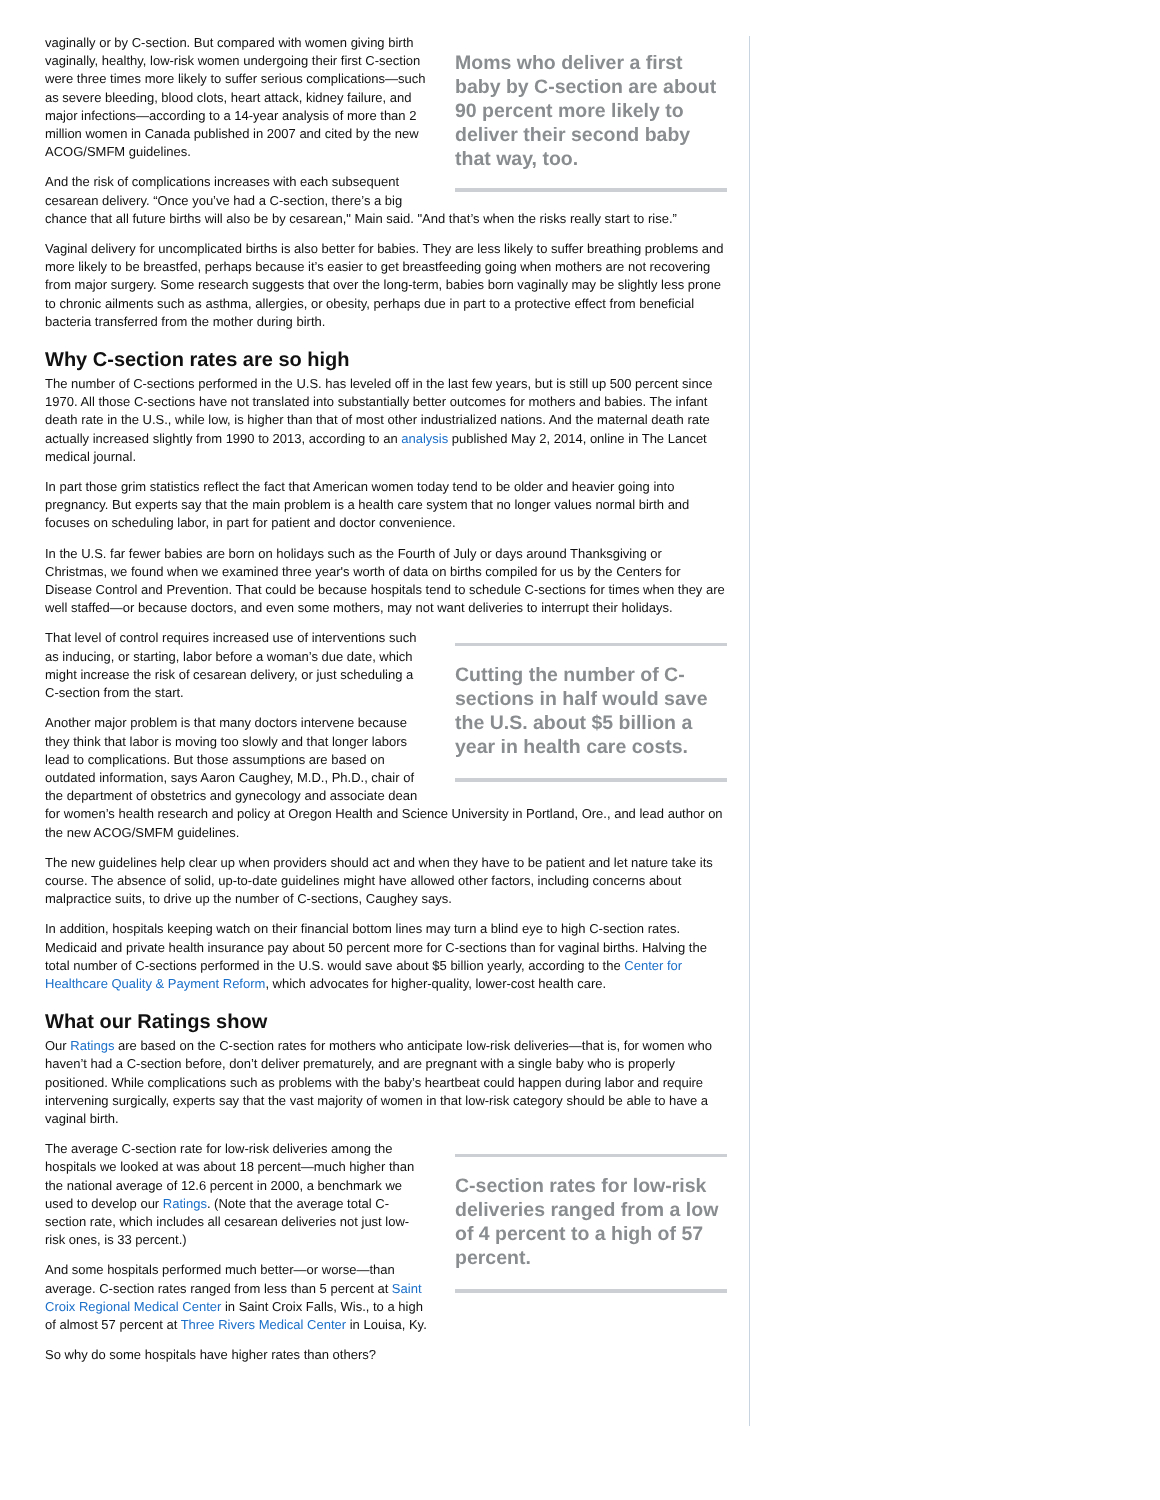Moms who deliver a first baby by C-section are about 90 percent more likely to deliver their second baby that way, too.
vaginally or by C-section. But compared with women giving birth vaginally, healthy, low-risk women undergoing their first C-section were three times more likely to suffer serious complications—such as severe bleeding, blood clots, heart attack, kidney failure, and major infections—according to a 14-year analysis of more than 2 million women in Canada published in 2007 and cited by the new ACOG/SMFM guidelines.
And the risk of complications increases with each subsequent cesarean delivery. “Once you’ve had a C-section, there’s a big chance that all future births will also be by cesarean," Main said. "And that’s when the risks really start to rise.”
Vaginal delivery for uncomplicated births is also better for babies. They are less likely to suffer breathing problems and more likely to be breastfed, perhaps because it’s easier to get breastfeeding going when mothers are not recovering from major surgery. Some research suggests that over the long-term, babies born vaginally may be slightly less prone to chronic ailments such as asthma, allergies, or obesity, perhaps due in part to a protective effect from beneficial bacteria transferred from the mother during birth.
Why C-section rates are so high
The number of C-sections performed in the U.S. has leveled off in the last few years, but is still up 500 percent since 1970. All those C-sections have not translated into substantially better outcomes for mothers and babies. The infant death rate in the U.S., while low, is higher than that of most other industrialized nations. And the maternal death rate actually increased slightly from 1990 to 2013, according to an analysis published May 2, 2014, online in The Lancet medical journal.
In part those grim statistics reflect the fact that American women today tend to be older and heavier going into pregnancy. But experts say that the main problem is a health care system that no longer values normal birth and focuses on scheduling labor, in part for patient and doctor convenience.
In the U.S. far fewer babies are born on holidays such as the Fourth of July or days around Thanksgiving or Christmas, we found when we examined three year's worth of data on births compiled for us by the Centers for Disease Control and Prevention. That could be because hospitals tend to schedule C-sections for times when they are well staffed—or because doctors, and even some mothers, may not want deliveries to interrupt their holidays.
Cutting the number of C-sections in half would save the U.S. about $5 billion a year in health care costs.
That level of control requires increased use of interventions such as inducing, or starting, labor before a woman’s due date, which might increase the risk of cesarean delivery, or just scheduling a C-section from the start.
Another major problem is that many doctors intervene because they think that labor is moving too slowly and that longer labors lead to complications. But those assumptions are based on outdated information, says Aaron Caughey, M.D., Ph.D., chair of the department of obstetrics and gynecology and associate dean for women’s health research and policy at Oregon Health and Science University in Portland, Ore., and lead author on the new ACOG/SMFM guidelines.
The new guidelines help clear up when providers should act and when they have to be patient and let nature take its course. The absence of solid, up-to-date guidelines might have allowed other factors, including concerns about malpractice suits, to drive up the number of C-sections, Caughey says.
In addition, hospitals keeping watch on their financial bottom lines may turn a blind eye to high C-section rates. Medicaid and private health insurance pay about 50 percent more for C-sections than for vaginal births. Halving the total number of C-sections performed in the U.S. would save about $5 billion yearly, according to the Center for Healthcare Quality & Payment Reform, which advocates for higher-quality, lower-cost health care.
What our Ratings show
Our Ratings are based on the C-section rates for mothers who anticipate low-risk deliveries—that is, for women who haven’t had a C-section before, don’t deliver prematurely, and are pregnant with a single baby who is properly positioned. While complications such as problems with the baby’s heartbeat could happen during labor and require intervening surgically, experts say that the vast majority of women in that low-risk category should be able to have a vaginal birth.
C-section rates for low-risk deliveries ranged from a low of 4 percent to a high of 57 percent.
The average C-section rate for low-risk deliveries among the hospitals we looked at was about 18 percent—much higher than the national average of 12.6 percent in 2000, a benchmark we used to develop our Ratings. (Note that the average total C-section rate, which includes all cesarean deliveries not just low-risk ones, is 33 percent.)
And some hospitals performed much better—or worse—than average. C-section rates ranged from less than 5 percent at Saint Croix Regional Medical Center in Saint Croix Falls, Wis., to a high of almost 57 percent at Three Rivers Medical Center in Louisa, Ky.
So why do some hospitals have higher rates than others?